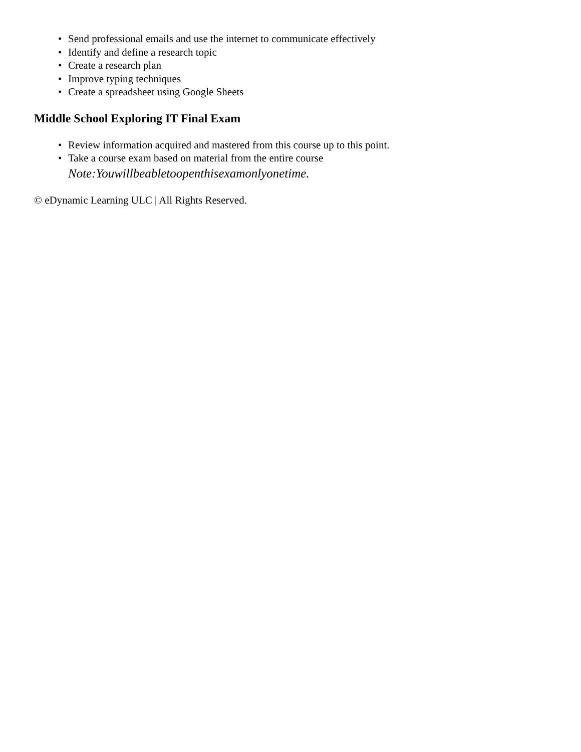• Send professional emails and use the internet to communicate effectively
• Identify and define a research topic
• Create a research plan
• Improve typing techniques
• Create a spreadsheet using Google Sheets
Middle School Exploring IT Final Exam
• Review information acquired and mastered from this course up to this point.
• Take a course exam based on material from the entire course
Note:Youwillbeabletoopenthisexamonlyonetime.
© eDynamic Learning ULC | All Rights Reserved.